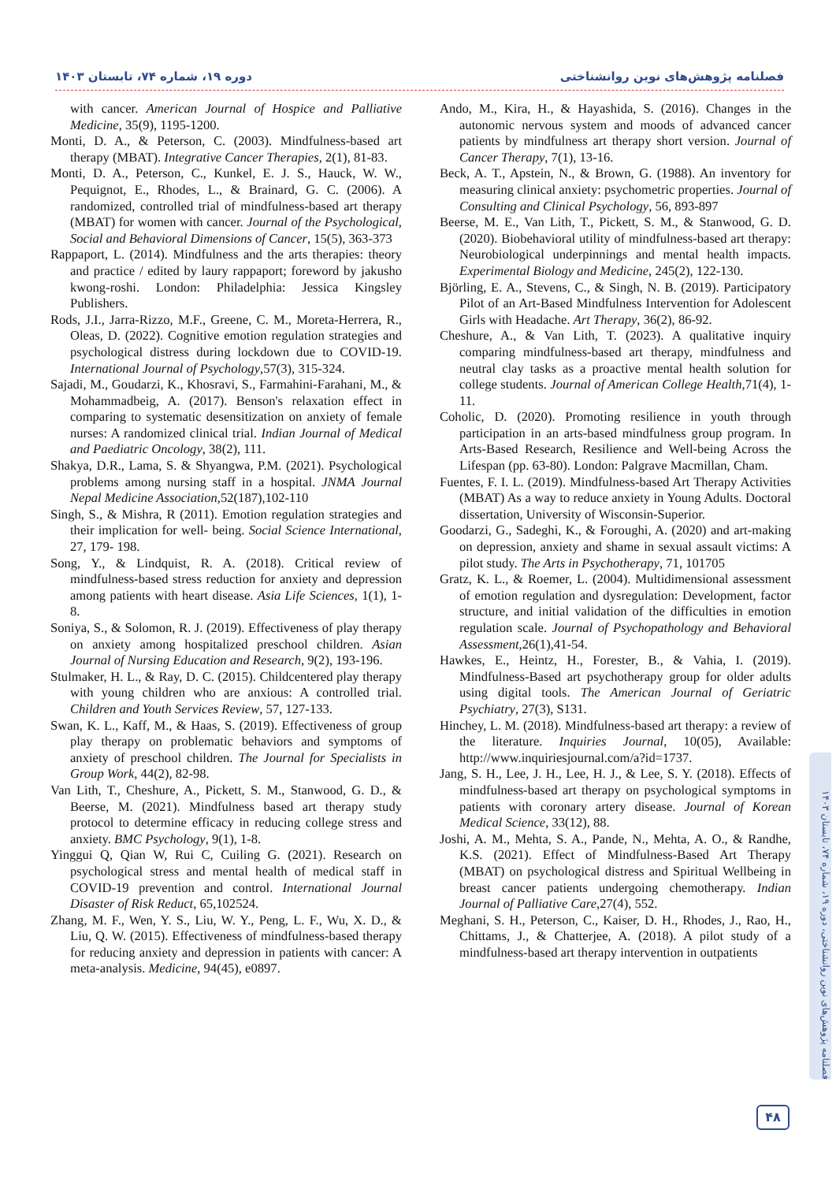دوره ۱۹، شماره ۷۴، تابستان ۱۴۰۳ فصلنامه پژوهش‌های نوین روانشناختی
with cancer. American Journal of Hospice and Palliative Medicine, 35(9), 1195-1200.
Monti, D. A., & Peterson, C. (2003). Mindfulness-based art therapy (MBAT). Integrative Cancer Therapies, 2(1), 81-83.
Monti, D. A., Peterson, C., Kunkel, E. J. S., Hauck, W. W., Pequignot, E., Rhodes, L., & Brainard, G. C. (2006). A randomized, controlled trial of mindfulness-based art therapy (MBAT) for women with cancer. Journal of the Psychological, Social and Behavioral Dimensions of Cancer, 15(5), 363-373
Rappaport, L. (2014). Mindfulness and the arts therapies: theory and practice / edited by laury rappaport; foreword by jakusho kwong-roshi. London: Philadelphia: Jessica Kingsley Publishers.
Rods, J.I., Jarra-Rizzo, M.F., Greene, C. M., Moreta-Herrera, R., Oleas, D. (2022). Cognitive emotion regulation strategies and psychological distress during lockdown due to COVID-19. International Journal of Psychology,57(3), 315-324.
Sajadi, M., Goudarzi, K., Khosravi, S., Farmahini-Farahani, M., & Mohammadbeig, A. (2017). Benson's relaxation effect in comparing to systematic desensitization on anxiety of female nurses: A randomized clinical trial. Indian Journal of Medical and Paediatric Oncology, 38(2), 111.
Shakya, D.R., Lama, S. & Shyangwa, P.M. (2021). Psychological problems among nursing staff in a hospital. JNMA Journal Nepal Medicine Association,52(187),102-110
Singh, S., & Mishra, R (2011). Emotion regulation strategies and their implication for well- being. Social Science International, 27, 179- 198.
Song, Y., & Lindquist, R. A. (2018). Critical review of mindfulness-based stress reduction for anxiety and depression among patients with heart disease. Asia Life Sciences, 1(1), 1-8.
Soniya, S., & Solomon, R. J. (2019). Effectiveness of play therapy on anxiety among hospitalized preschool children. Asian Journal of Nursing Education and Research, 9(2), 193-196.
Stulmaker, H. L., & Ray, D. C. (2015). Childcentered play therapy with young children who are anxious: A controlled trial. Children and Youth Services Review, 57, 127-133.
Swan, K. L., Kaff, M., & Haas, S. (2019). Effectiveness of group play therapy on problematic behaviors and symptoms of anxiety of preschool children. The Journal for Specialists in Group Work, 44(2), 82-98.
Van Lith, T., Cheshure, A., Pickett, S. M., Stanwood, G. D., & Beerse, M. (2021). Mindfulness based art therapy study protocol to determine efficacy in reducing college stress and anxiety. BMC Psychology, 9(1), 1-8.
Yinggui Q, Qian W, Rui C, Cuiling G. (2021). Research on psychological stress and mental health of medical staff in COVID-19 prevention and control. International Journal Disaster of Risk Reduct, 65,102524.
Zhang, M. F., Wen, Y. S., Liu, W. Y., Peng, L. F., Wu, X. D., & Liu, Q. W. (2015). Effectiveness of mindfulness-based therapy for reducing anxiety and depression in patients with cancer: A meta-analysis. Medicine, 94(45), e0897.
Ando, M., Kira, H., & Hayashida, S. (2016). Changes in the autonomic nervous system and moods of advanced cancer patients by mindfulness art therapy short version. Journal of Cancer Therapy, 7(1), 13-16.
Beck, A. T., Apstein, N., & Brown, G. (1988). An inventory for measuring clinical anxiety: psychometric properties. Journal of Consulting and Clinical Psychology, 56, 893-897
Beerse, M. E., Van Lith, T., Pickett, S. M., & Stanwood, G. D. (2020). Biobehavioral utility of mindfulness-based art therapy: Neurobiological underpinnings and mental health impacts. Experimental Biology and Medicine, 245(2), 122-130.
Björling, E. A., Stevens, C., & Singh, N. B. (2019). Participatory Pilot of an Art-Based Mindfulness Intervention for Adolescent Girls with Headache. Art Therapy, 36(2), 86-92.
Cheshure, A., & Van Lith, T. (2023). A qualitative inquiry comparing mindfulness-based art therapy, mindfulness and neutral clay tasks as a proactive mental health solution for college students. Journal of American College Health,71(4), 1-11.
Coholic, D. (2020). Promoting resilience in youth through participation in an arts-based mindfulness group program. In Arts-Based Research, Resilience and Well-being Across the Lifespan (pp. 63-80). London: Palgrave Macmillan, Cham.
Fuentes, F. I. L. (2019). Mindfulness-based Art Therapy Activities (MBAT) As a way to reduce anxiety in Young Adults. Doctoral dissertation, University of Wisconsin-Superior.
Goodarzi, G., Sadeghi, K., & Foroughi, A. (2020) and art-making on depression, anxiety and shame in sexual assault victims: A pilot study. The Arts in Psychotherapy, 71, 101705
Gratz, K. L., & Roemer, L. (2004). Multidimensional assessment of emotion regulation and dysregulation: Development, factor structure, and initial validation of the difficulties in emotion regulation scale. Journal of Psychopathology and Behavioral Assessment,26(1),41-54.
Hawkes, E., Heintz, H., Forester, B., & Vahia, I. (2019). Mindfulness-Based art psychotherapy group for older adults using digital tools. The American Journal of Geriatric Psychiatry, 27(3), S131.
Hinchey, L. M. (2018). Mindfulness-based art therapy: a review of the literature. Inquiries Journal, 10(05), Available: http://www.inquiriesjournal.com/a?id=1737.
Jang, S. H., Lee, J. H., Lee, H. J., & Lee, S. Y. (2018). Effects of mindfulness-based art therapy on psychological symptoms in patients with coronary artery disease. Journal of Korean Medical Science, 33(12), 88.
Joshi, A. M., Mehta, S. A., Pande, N., Mehta, A. O., & Randhe, K.S. (2021). Effect of Mindfulness-Based Art Therapy (MBAT) on psychological distress and Spiritual Wellbeing in breast cancer patients undergoing chemotherapy. Indian Journal of Palliative Care,27(4), 552.
Meghani, S. H., Peterson, C., Kaiser, D. H., Rhodes, J., Rao, H., Chittams, J., & Chatterjee, A. (2018). A pilot study of a mindfulness-based art therapy intervention in outpatients
فصلنامه پژوهش‌های نوین روانشناختی، دوره ۱۹، شماره ۷۴، تابستان ۱۴۰۳
۴۸